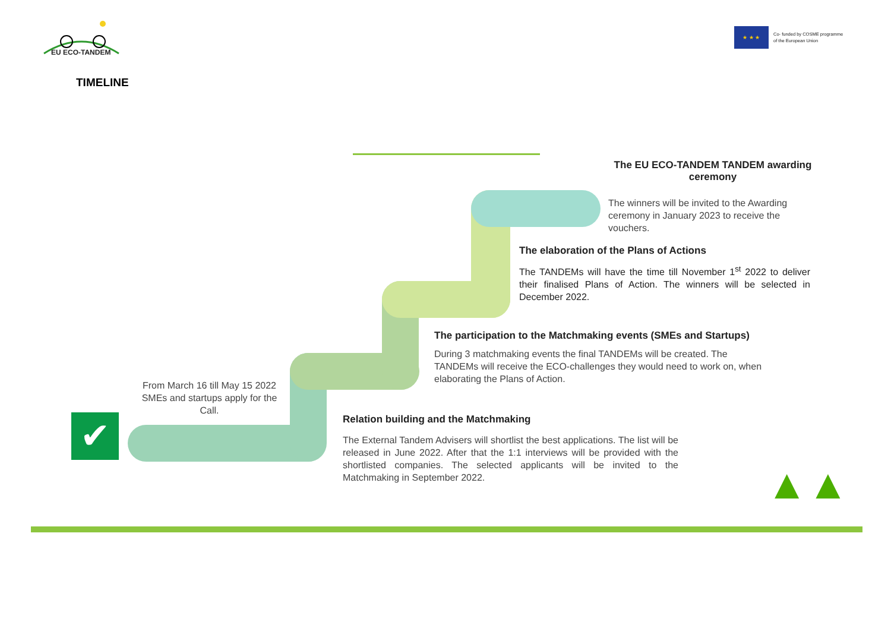EU ECO-TANDEM
★ ★ ★
Co- funded by COSME programme
of the European Union
TIMELINE
✔
From March 16 till May 15 2022 SMEs and startups apply for the Call.
The EU ECO-TANDEM TANDEM awarding ceremony
The winners will be invited to the Awarding ceremony in January 2023 to receive the vouchers.
The elaboration of the Plans of Actions
The TANDEMs will have the time till November 1<sup>st</sup> 2022 to deliver their finalised Plans of Action. The winners will be selected in December 2022.
The participation to the Matchmaking events (SMEs and Startups)
During 3 matchmaking events the final TANDEMs will be created. The TANDEMs will receive the ECO-challenges they would need to work on, when elaborating the Plans of Action.
Relation building and the Matchmaking
The External Tandem Advisers will shortlist the best applications. The list will be released in June 2022. After that the 1:1 interviews will be provided with the shortlisted companies. The selected applicants will be invited to the Matchmaking in September 2022.
▲▲